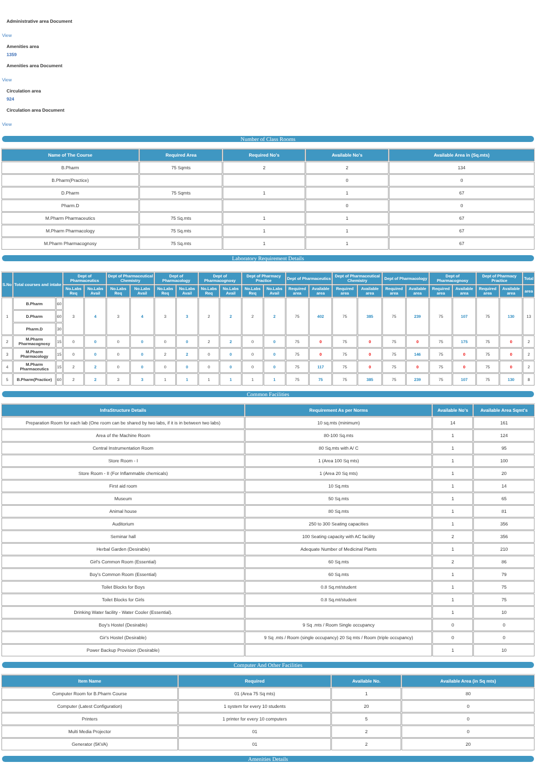Administrative area Document
View
Amenities area
1359
Amenities area Document
View
Circulation area
924
Circulation area Document
View
Number of Class Rooms
| Name of The Course | Required Area | Required No's | Available No's | Available Area in (Sq.mts) |
| --- | --- | --- | --- | --- |
| B.Pharm | 75 Sqmts | 2 | 2 | 134 |
| B.Pharm(Practice) | | | 0 | 0 |
| D.Pharm | 75 Sqmts | 1 | 1 | 67 |
| Pharm.D | | | 0 | 0 |
| M.Pharm Pharmaceutics | 75 Sq.mts | 1 | 1 | 67 |
| M.Pharm Pharmacology | 75 Sq.mts | 1 | 1 | 67 |
| M.Pharm Pharmacognosy | 75 Sq.mts | 1 | 1 | 67 |
Laboratory Requirement Details
| S.No | Total courses and intake | | Dept of Pharmaceutics | | Dept of Pharmaceutical Chemistry | | Dept of Pharmacology | | Dept of Pharmacognosy | | Dept of Pharmacy Practice | | Dept of Pharmaceutics | | Dept of Pharmaceutical Chemistry | | Dept of Pharmacology | | Dept of Pharmacognosy | | Dept of Pharmacy Practice | | Total |
| --- | --- | --- | --- | --- | --- | --- | --- | --- | --- | --- | --- | --- | --- | --- | --- | --- | --- | --- | --- | --- | --- | --- | --- |
| | | | No.Labs Req | No.Labs Avail | No.Labs Req | No.Labs Avail | No.Labs Req | No.Labs Avail | No.Labs Req | No.Labs Avail | No.Labs Req | No.Labs Avail | Required area | Available area | Required area | Available area | Required area | Available area | Required area | Available area | Required area | Available area | area |
| 1 | B.Pharm | 60 | 3 | 4 | 3 | 4 | 3 | 3 | 2 | 2 | 2 | 2 | 75 | 402 | 75 | 385 | 75 | 239 | 75 | 107 | 75 | 130 | 13 |
| | D.Pharm | 60 | | | | | | | | | | | | | | | | | | | | | |
| | Pharm.D | 30 | | | | | | | | | | | | | | | | | | | | | |
| 2 | M.Pharm Pharmacognosy | 15 | 0 | 0 | 0 | 0 | 0 | 0 | 2 | 2 | 0 | 0 | 75 | 0 | 75 | 0 | 75 | 0 | 75 | 175 | 75 | 0 | 2 |
| 3 | M.Pharm Pharmacology | 15 | 0 | 0 | 0 | 0 | 2 | 2 | 0 | 0 | 0 | 0 | 75 | 0 | 75 | 0 | 75 | 146 | 75 | 0 | 75 | 0 | 2 |
| 4 | M.Pharm Pharmaceutics | 15 | 2 | 2 | 0 | 0 | 0 | 0 | 0 | 0 | 0 | 0 | 75 | 117 | 75 | 0 | 75 | 0 | 75 | 0 | 75 | 0 | 2 |
| 5 | B.Pharm(Practice) | 60 | 2 | 2 | 3 | 3 | 1 | 1 | 1 | 1 | 1 | 1 | 75 | 75 | 75 | 385 | 75 | 239 | 75 | 107 | 75 | 130 | 8 |
Common Facilities
| InfraStructure Details | Requirement As per Norms | Available No's | Available Area Sqmt's |
| --- | --- | --- | --- |
| Preparation Room for each lab (One room can be shared by two labs, if it is in between two labs) | 10 sq.mts (minimum) | 14 | 161 |
| Area of the Machine Room | 80-100 Sq.mts | 1 | 124 |
| Central Instrumentation Room | 80 Sq.mts with A/ C | 1 | 95 |
| Store Room - I | 1 (Area 100 Sq mts) | 1 | 100 |
| Store Room - II (For Inflammable chemicals) | 1 (Area 20 Sq mts) | 1 | 20 |
| First aid room | 10 Sq.mts | 1 | 14 |
| Museum | 50 Sq.mts | 1 | 65 |
| Animal house | 80 Sq.mts | 1 | 81 |
| Auditorium | 250 to 300 Seating capacities | 1 | 356 |
| Seminar hall | 100 Seating capacity with AC facility | 2 | 356 |
| Herbal Garden (Desirable) | Adequate Number of Medicinal Plants | 1 | 210 |
| Girl's Common Room (Essential) | 60 Sq.mts | 2 | 86 |
| Boy's Common Room (Essential) | 60 Sq.mts | 1 | 79 |
| Toilet Blocks for Boys | 0.8 Sq.mt/student | 1 | 75 |
| Toilet Blocks for Girls | 0.8 Sq.mt/student | 1 | 75 |
| Drinking Water facility - Water Cooler (Essential). | | 1 | 10 |
| Boy's Hostel (Desirable) | 9 Sq .mts / Room Single occupancy | 0 | 0 |
| Gir's Hostel (Desirable) | 9 Sq .mts / Room (single occupancy) 20 Sq mts / Room (triple occupancy) | 0 | 0 |
| Power Backup Provision (Desirable) | | 1 | 10 |
Computer And Other Facilities
| Item Name | Required | Available No. | Available Area (in Sq mts) |
| --- | --- | --- | --- |
| Computer Room for B.Pharm Course | 01 (Area 75 Sq mts) | 1 | 80 |
| Computer (Latest Configuration) | 1 system for every 10 students | 20 | 0 |
| Printers | 1 printer for every 10 computers | 5 | 0 |
| Multi Media Projector | 01 | 2 | 0 |
| Generator (5KVA) | 01 | 2 | 20 |
Amenities Details